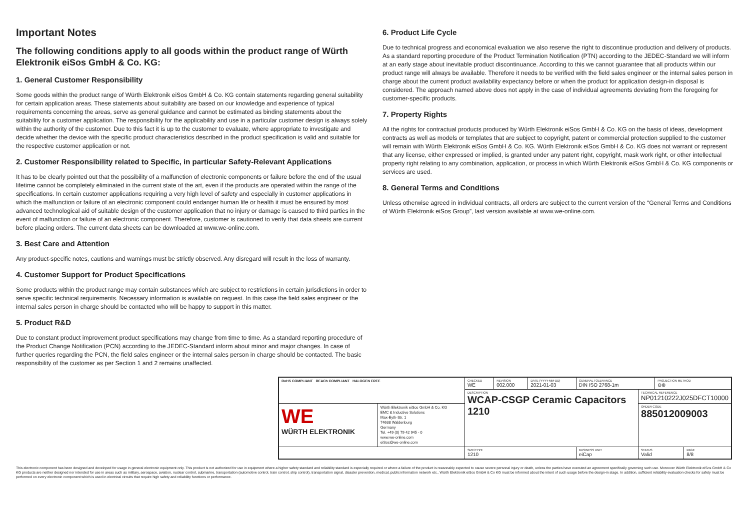Important Notes
The following conditions apply to all goods within the product range of Würth Elektronik eiSos GmbH & Co. KG:
1. General Customer Responsibility
Some goods within the product range of Würth Elektronik eiSos GmbH & Co. KG contain statements regarding general suitability for certain application areas. These statements about suitability are based on our knowledge and experience of typical requirements concerning the areas, serve as general guidance and cannot be estimated as binding statements about the suitability for a customer application. The responsibility for the applicability and use in a particular customer design is always solely within the authority of the customer. Due to this fact it is up to the customer to evaluate, where appropriate to investigate and decide whether the device with the specific product characteristics described in the product specification is valid and suitable for the respective customer application or not.
2. Customer Responsibility related to Specific, in particular Safety-Relevant Applications
It has to be clearly pointed out that the possibility of a malfunction of electronic components or failure before the end of the usual lifetime cannot be completely eliminated in the current state of the art, even if the products are operated within the range of the specifications. In certain customer applications requiring a very high level of safety and especially in customer applications in which the malfunction or failure of an electronic component could endanger human life or health it must be ensured by most advanced technological aid of suitable design of the customer application that no injury or damage is caused to third parties in the event of malfunction or failure of an electronic component. Therefore, customer is cautioned to verify that data sheets are current before placing orders. The current data sheets can be downloaded at www.we-online.com.
3. Best Care and Attention
Any product-specific notes, cautions and warnings must be strictly observed. Any disregard will result in the loss of warranty.
4. Customer Support for Product Specifications
Some products within the product range may contain substances which are subject to restrictions in certain jurisdictions in order to serve specific technical requirements. Necessary information is available on request. In this case the field sales engineer or the internal sales person in charge should be contacted who will be happy to support in this matter.
5. Product R&D
Due to constant product improvement product specifications may change from time to time. As a standard reporting procedure of the Product Change Notification (PCN) according to the JEDEC-Standard inform about minor and major changes. In case of further queries regarding the PCN, the field sales engineer or the internal sales person in charge should be contacted. The basic responsibility of the customer as per Section 1 and 2 remains unaffected.
6. Product Life Cycle
Due to technical progress and economical evaluation we also reserve the right to discontinue production and delivery of products. As a standard reporting procedure of the Product Termination Notification (PTN) according to the JEDEC-Standard we will inform at an early stage about inevitable product discontinuance. According to this we cannot guarantee that all products within our product range will always be available. Therefore it needs to be verified with the field sales engineer or the internal sales person in charge about the current product availability expectancy before or when the product for application design-in disposal is considered. The approach named above does not apply in the case of individual agreements deviating from the foregoing for customer-specific products.
7. Property Rights
All the rights for contractual products produced by Würth Elektronik eiSos GmbH & Co. KG on the basis of ideas, development contracts as well as models or templates that are subject to copyright, patent or commercial protection supplied to the customer will remain with Würth Elektronik eiSos GmbH & Co. KG. Würth Elektronik eiSos GmbH & Co. KG does not warrant or represent that any license, either expressed or implied, is granted under any patent right, copyright, mask work right, or other intellectual property right relating to any combination, application, or process in which Würth Elektronik eiSos GmbH & Co. KG components or services are used.
8. General Terms and Conditions
Unless otherwise agreed in individual contracts, all orders are subject to the current version of the “General Terms and Conditions of Würth Elektronik eiSos Group”, last version available at www.we-online.com.
| RoHS COMPLIANT REACh COMPLIANT HALOGEN FREE | | CHECKED WE | REVISION 002.000 | DATE (YYYY-MM-DD) 2021-01-03 | GENERAL TOLERANCE DIN ISO 2768-1m | | PROJECTION METHOD ⊖⊕ | |
| | | DESCRIPTION WCAP-CSGP Ceramic Capacitors 1210 | | | | TECHNICAL REFERENCE NP01210222J025DFCT10000 | | |
| WE WÜRTH ELEKTRONIK | Würth Elektronik eiSos GmbH & Co. KG EMC & Inductive Solutions Max-Eyth-Str. 1 74638 Waldenburg Germany Tel. +49 (0) 79 42 945 - 0 www.we-online.com eiSos@we-online.com | | | | | ORDER CODE 885012009003 | | |
| | | SIZE/TYPE 1210 | | | BUSINESS UNIT eiCap | STATUS Valid | | PAGE 8/8 |
This electronic component has been designed and developed for usage in general electronic equipment only. This product is not authorized for use in equipment where a higher safety standard and reliability standard is especially required or where a failure of the product is reasonably expected to cause severe personal injury or death, unless the parties have executed an agreement specifically governing such use. Moreover Würth Elektronik eiSos GmbH & Co KG products are neither designed nor intended for use in areas such as military, aerospace, aviation, nuclear control, submarine, transportation (automotive control, train control, ship control), transportation signal, disaster prevention, medical, public information network etc.. Würth Elektronik eiSos GmbH & Co KG must be informed about the intent of such usage before the design-in stage. In addition, sufficient reliability evaluation checks for safety must be performed on every electronic component which is used in electrical circuits that require high safety and reliability functions or performance.